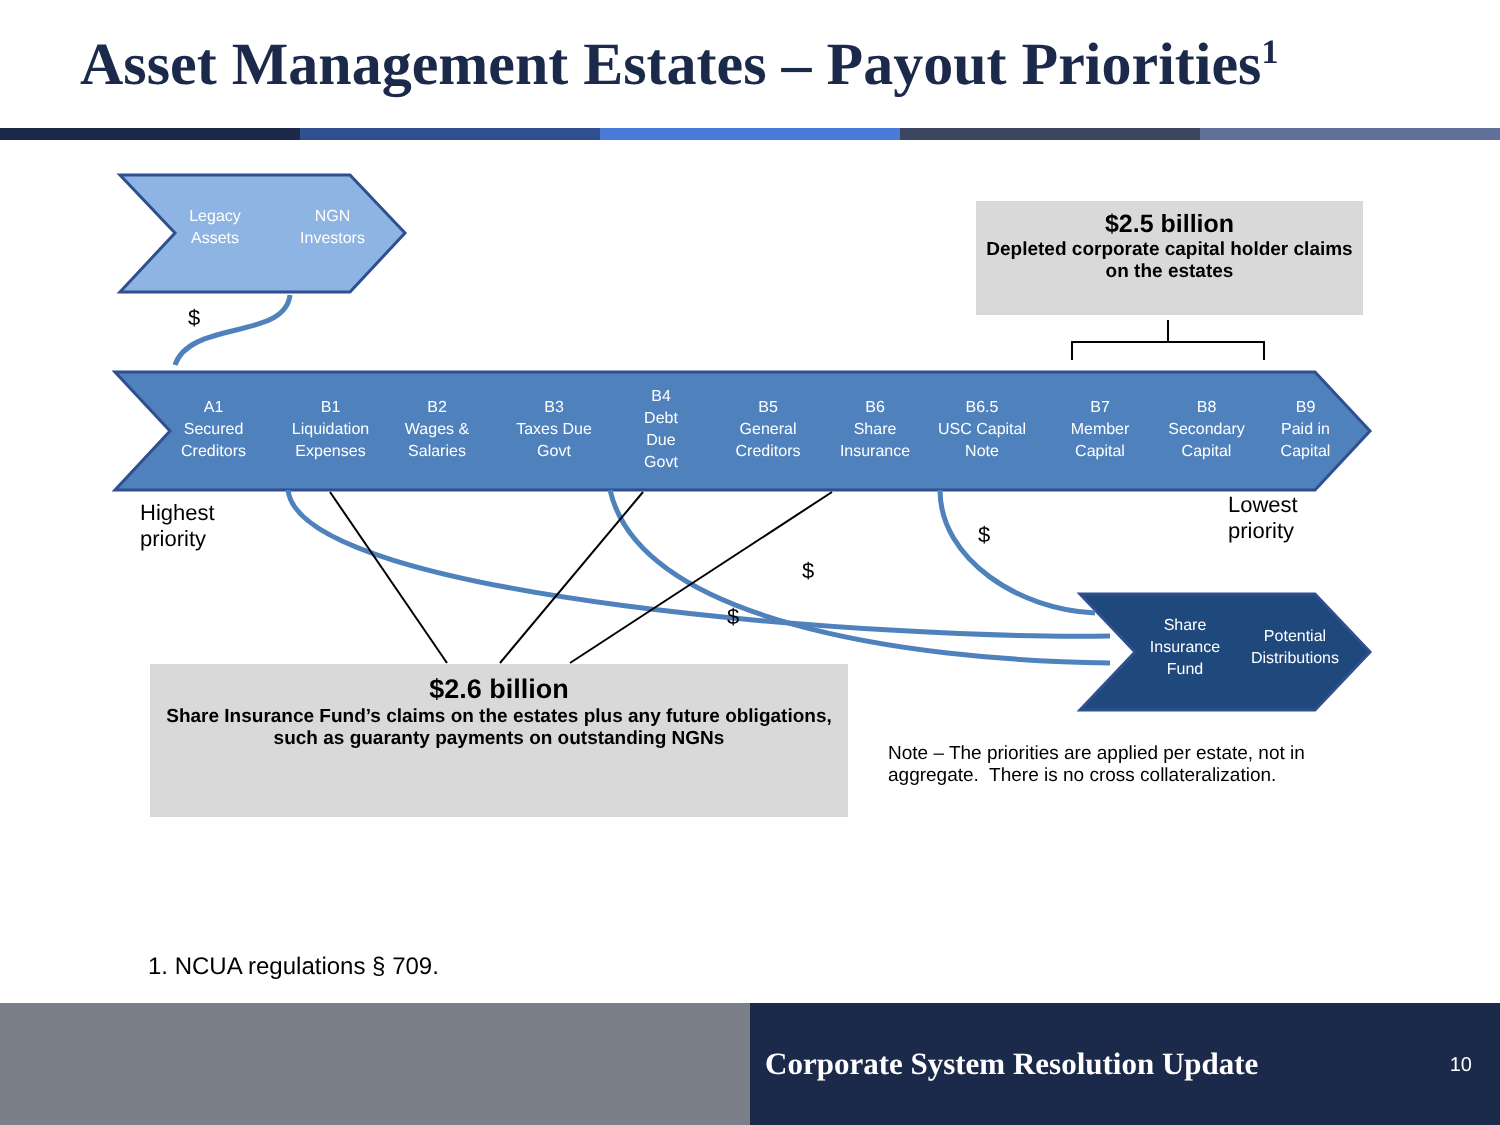Asset Management Estates – Payout Priorities<sup>1</sup>
Legacy
Assets
NGN
Investors
$
$2.5 billion
Depleted corporate capital holder claims on the estates
A1
Secured
Creditors
B1
Liquidation
Expenses
B2
Wages &
Salaries
B3
Taxes Due
Govt
B4
Debt Due
Govt
B5
General
Creditors
B6
Share
Insurance
B6.5
USC Capital
Note
B7
Member Capital
B8
Secondary
Capital
B9
Paid in
Capital
Highest
priority
Lowest
priority
$
$
$
Share
Insurance
Fund
Potential
Distributions
$2.6 billion
Share Insurance Fund’s claims on the estates plus any future obligations, such as guaranty payments on outstanding NGNs
Note – The priorities are applied per estate, not in aggregate. There is no cross collateralization.
1. NCUA regulations § 709.
Corporate System Resolution Update 10